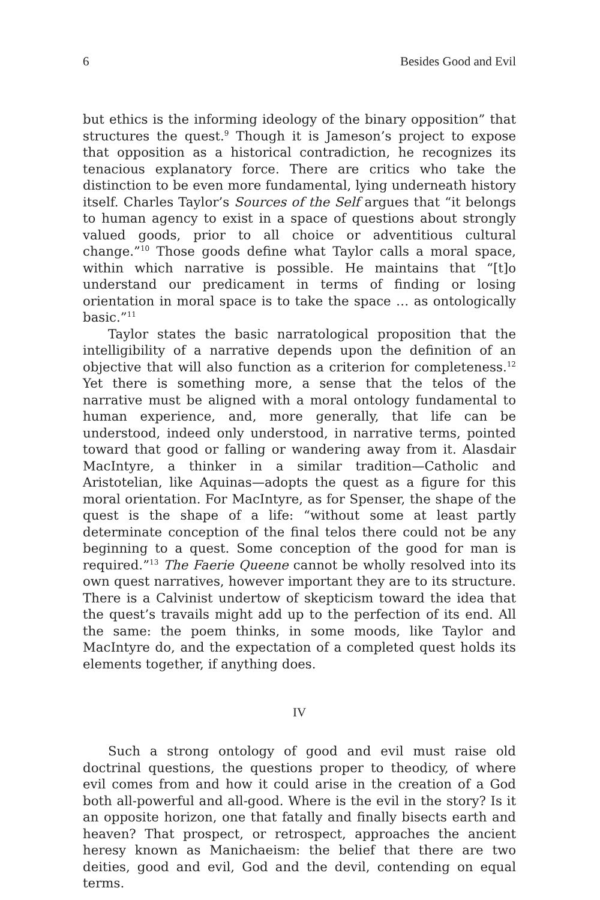6 Besides Good and Evil
but ethics is the informing ideology of the binary opposition” that structures the quest.<sup>9</sup> Though it is Jameson’s project to expose that opposition as a historical contradiction, he recognizes its tenacious explanatory force. There are critics who take the distinction to be even more fundamental, lying underneath history itself. Charles Taylor’s Sources of the Self argues that “it belongs to human agency to exist in a space of questions about strongly valued goods, prior to all choice or adventitious cultural change.”<sup>10</sup> Those goods define what Taylor calls a moral space, within which narrative is possible. He maintains that “[t]o understand our predicament in terms of finding or losing orientation in moral space is to take the space … as ontologically basic.”<sup>11</sup>
Taylor states the basic narratological proposition that the intelligibility of a narrative depends upon the definition of an objective that will also function as a criterion for completeness.<sup>12</sup> Yet there is something more, a sense that the telos of the narrative must be aligned with a moral ontology fundamental to human experience, and, more generally, that life can be understood, indeed only understood, in narrative terms, pointed toward that good or falling or wandering away from it. Alasdair MacIntyre, a thinker in a similar tradition—Catholic and Aristotelian, like Aquinas—adopts the quest as a figure for this moral orientation. For MacIntyre, as for Spenser, the shape of the quest is the shape of a life: “without some at least partly determinate conception of the final telos there could not be any beginning to a quest. Some conception of the good for man is required.”<sup>13</sup> The Faerie Queene cannot be wholly resolved into its own quest narratives, however important they are to its structure. There is a Calvinist undertow of skepticism toward the idea that the quest’s travails might add up to the perfection of its end. All the same: the poem thinks, in some moods, like Taylor and MacIntyre do, and the expectation of a completed quest holds its elements together, if anything does.
IV
Such a strong ontology of good and evil must raise old doctrinal questions, the questions proper to theodicy, of where evil comes from and how it could arise in the creation of a God both all-powerful and all-good. Where is the evil in the story? Is it an opposite horizon, one that fatally and finally bisects earth and heaven? That prospect, or retrospect, approaches the ancient heresy known as Manichaeism: the belief that there are two deities, good and evil, God and the devil, contending on equal terms.